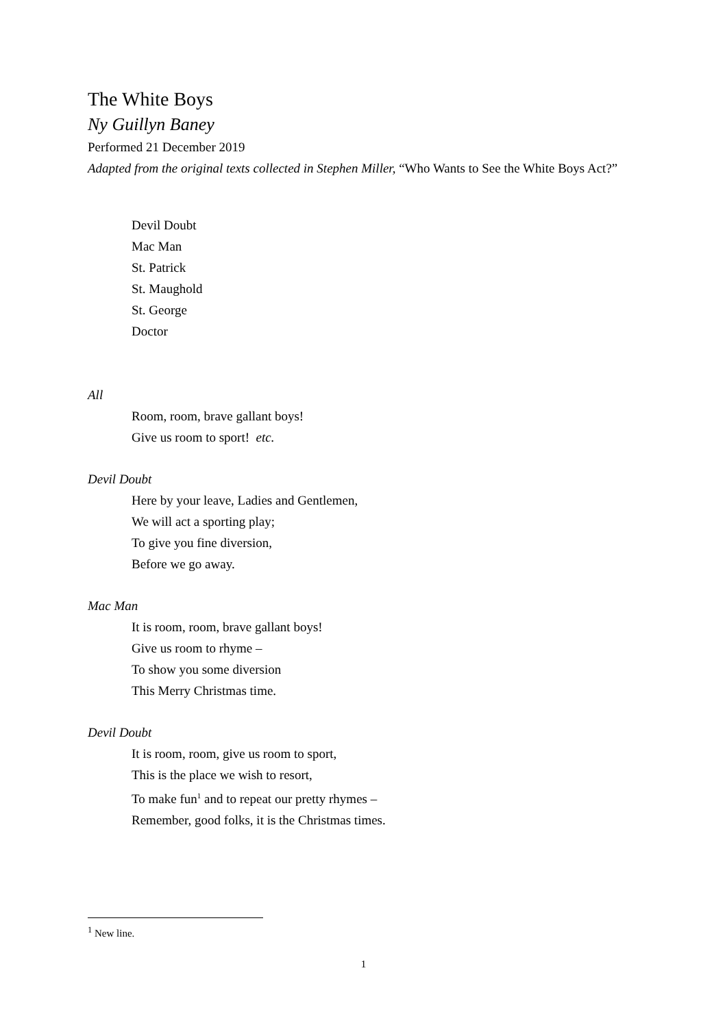The White Boys
Ny Guillyn Baney
Performed 21 December 2019
Adapted from the original texts collected in Stephen Miller, “Who Wants to See the White Boys Act?”
Devil Doubt
Mac Man
St. Patrick
St. Maughold
St. George
Doctor
All
Room, room, brave gallant boys!
Give us room to sport! etc.
Devil Doubt
Here by your leave, Ladies and Gentlemen,
We will act a sporting play;
To give you fine diversion,
Before we go away.
Mac Man
It is room, room, brave gallant boys!
Give us room to rhyme –
To show you some diversion
This Merry Christmas time.
Devil Doubt
It is room, room, give us room to sport,
This is the place we wish to resort,
To make fun<sup>1</sup> and to repeat our pretty rhymes –
Remember, good folks, it is the Christmas times.
<sup>1</sup> New line.
1